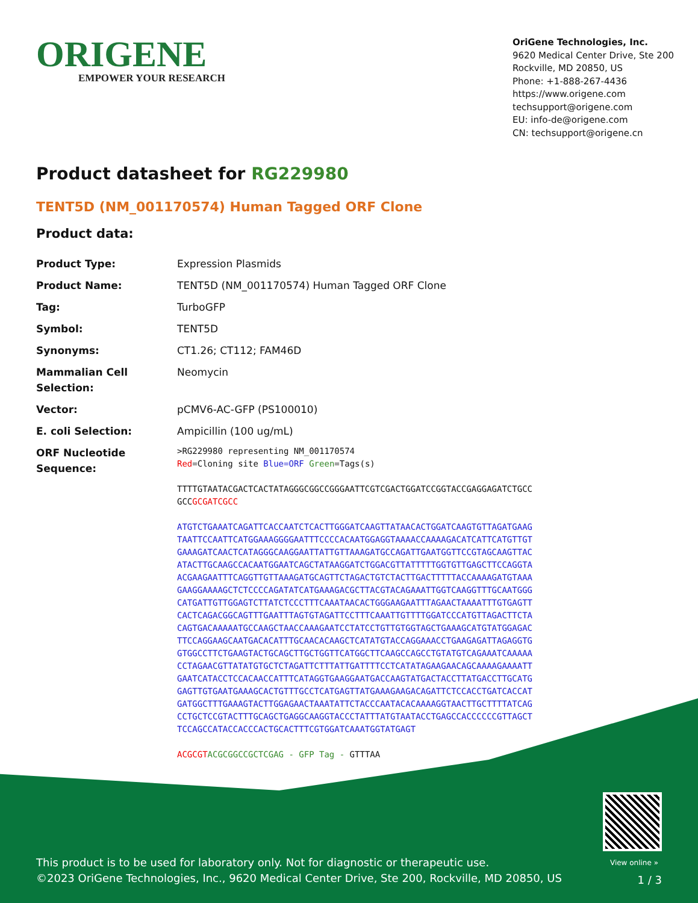ORIGENE
EMPOWER YOUR RESEARCH
OriGene Technologies, Inc.
9620 Medical Center Drive, Ste 200
Rockville, MD 20850, US
Phone: +1-888-267-4436
https://www.origene.com
techsupport@origene.com
EU: info-de@origene.com
CN: techsupport@origene.cn
Product datasheet for RG229980
TENT5D (NM_001170574) Human Tagged ORF Clone
Product data:
| Product Type: | Expression Plasmids |
| Product Name: | TENT5D (NM_001170574) Human Tagged ORF Clone |
| Tag: | TurboGFP |
| Symbol: | TENT5D |
| Synonyms: | CT1.26; CT112; FAM46D |
| Mammalian Cell Selection: | Neomycin |
| Vector: | pCMV6-AC-GFP (PS100010) |
| E. coli Selection: | Ampicillin (100 ug/mL) |
| ORF Nucleotide Sequence: | >RG229980 representing NM_001170574 Red =Cloning site Blue=ORF Green =Tags(s) TTTTGTAATACGACTCACTATAGGGCGGCCGGGAATTCGTCGACTGGATCCGGTACCGAGGAGATCTGCC GCC GCGATCGCC ATGTCTGAAATCAGATTCACCAATCTCACTTGGGATCAAGTTATAACACTGGATCAAGTGTTAGATGAAG TAATTCCAATTCATGGAAAGGGGAATTTCCCCACAATGGAGGTAAAACCAAAAGACATCATTCATGTTGT GAAAGATCAACTCATAGGGCAAGGAATTATTGTTAAAGATGCCAGATTGAATGGTTCCGTAGCAAGTTAC ATACTTGCAAGCCACAATGGAATCAGCTATAAGGATCTGGACGTTATTTTTGGTGTTGAGCTTCCAGGTA ACGAAGAATTTCAGGTTGTTAAAGATGCAGTTCTAGACTGTCTACTTGACTTTTTACCAAAAGATGTAAA GAAGGAAAAGCTCTCCCCAGATATCATGAAAGACGCTTACGTACAGAAATTGGTCAAGGTTTGCAATGGG CATGATTGTTGGAGTCTTATCTCCCTTTCAAATAACACTGGGAAGAATTTAGAACTAAAATTTGTGAGTT CACTCAGACGGCAGTTTGAATTTAGTGTAGATTCCTTTCAAATTGTTTTGGATCCCATGTTAGACTTCTA CAGTGACAAAAATGCCAAGCTAACCAAAGAATCCTATCCTGTTGTGGTAGCTGAAAGCATGTATGGAGAC TTCCAGGAAGCAATGACACATTTGCAACACAAGCTCATATGTACCAGGAAACCTGAAGAGATTAGAGGTG GTGGCCTTCTGAAGTACTGCAGCTTGCTGGTTCATGGCTTCAAGCCAGCCTGTATGTCAGAAATCAAAAA CCTAGAACGTTATATGTGCTCTAGATTCTTTATTGATTTTCCTCATATAGAAGAACAGCAAAAGAAAATT GAATCATACCTCCACAACCATTTCATAGGTGAAGGAATGACCAAGTATGACTACCTTATGACCTTGCATG GAGTTGTGAATGAAAGCACTGTTTGCCTCATGAGTTATGAAAGAAGACAGATTCTCCACCTGATCACCAT GATGGCTTTGAAAGTACTTGGAGAACTAAATATTCTACCCAATACACAAAAGGTAACTTGCTTTTATCAG CCTGCTCCGTACTTTGCAGCTGAGGCAAGGTACCCTATTTATGTAATACCTGAGCCACCCCCCGTTAGCT TCCAGCCATACCACCCACTGCACTTTCGTGGATCAAATGGTATGAGT ACGCGT ACGCGGCCGCTCGAG - GFP Tag - GTTTAA |
View online »
This product is to be used for laboratory only. Not for diagnostic or therapeutic use.
©2023 OriGene Technologies, Inc., 9620 Medical Center Drive, Ste 200, Rockville, MD 20850, US
1 / 3